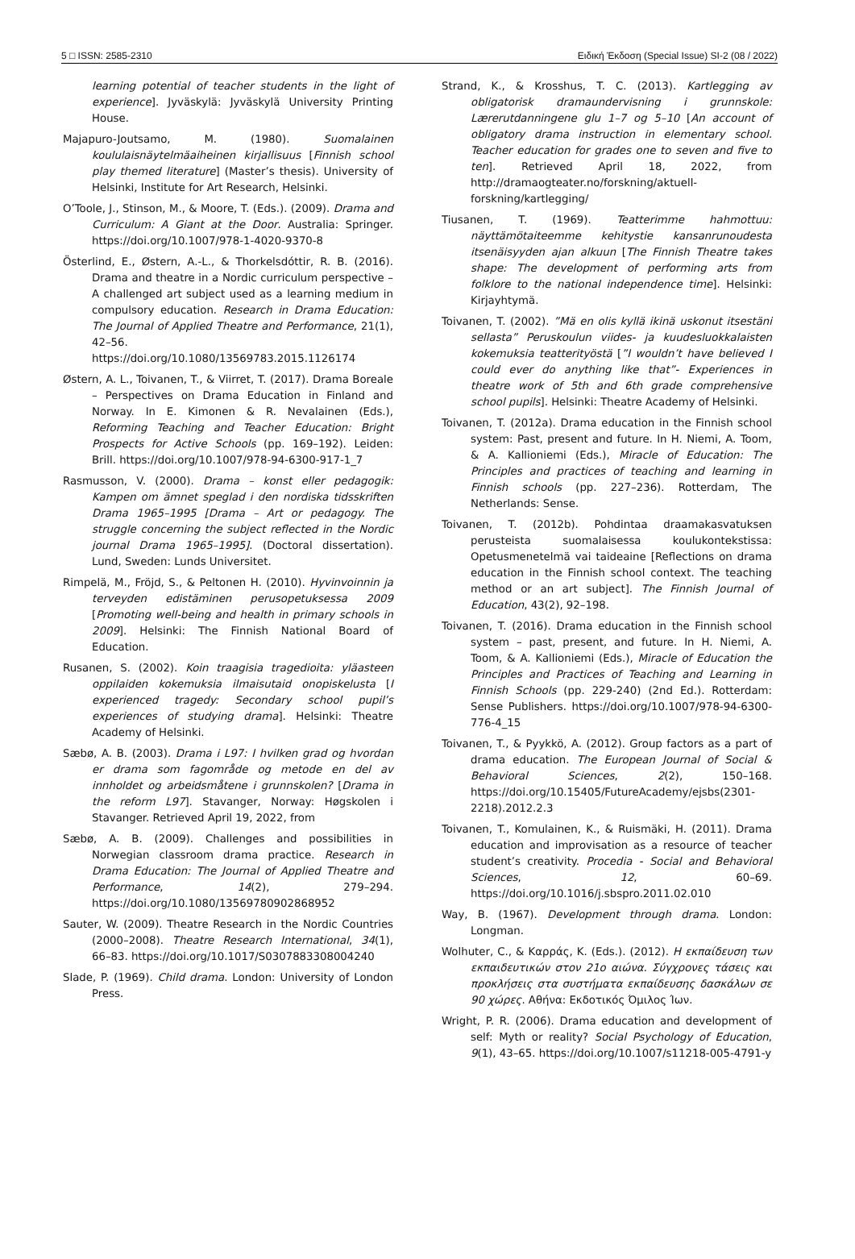5 □ ISSN: 2585-2310 Ειδική Έκδοση (Special Issue) SI-2 (08 / 2022)
learning potential of teacher students in the light of experience]. Jyväskylä: Jyväskylä University Printing House.
Majapuro-Joutsamo, M. (1980). Suomalainen koululaisnäytelmäaiheinen kirjallisuus [Finnish school play themed literature] (Master’s thesis). University of Helsinki, Institute for Art Research, Helsinki.
O’Toole, J., Stinson, M., & Moore, T. (Eds.). (2009). Drama and Curriculum: A Giant at the Door. Australia: Springer. https://doi.org/10.1007/978-1-4020-9370-8
Österlind, E., Østern, A.-L., & Thorkelsdóttir, R. B. (2016). Drama and theatre in a Nordic curriculum perspective – A challenged art subject used as a learning medium in compulsory education. Research in Drama Education: The Journal of Applied Theatre and Performance, 21(1), 42–56. https://doi.org/10.1080/13569783.2015.1126174
Østern, A. L., Toivanen, T., & Viirret, T. (2017). Drama Boreale – Perspectives on Drama Education in Finland and Norway. In E. Kimonen & R. Nevalainen (Eds.), Reforming Teaching and Teacher Education: Bright Prospects for Active Schools (pp. 169–192). Leiden: Brill. https://doi.org/10.1007/978-94-6300-917-1_7
Rasmusson, V. (2000). Drama – konst eller pedagogik: Kampen om ämnet speglad i den nordiska tidsskriften Drama 1965–1995 [Drama – Art or pedagogy. The struggle concerning the subject reflected in the Nordic journal Drama 1965–1995]. (Doctoral dissertation). Lund, Sweden: Lunds Universitet.
Rimpelä, M., Fröjd, S., & Peltonen H. (2010). Hyvinvoinnin ja terveyden edistäminen perusopetuksessa 2009 [Promoting well-being and health in primary schools in 2009]. Helsinki: The Finnish National Board of Education.
Rusanen, S. (2002). Koin traagisia tragedioita: yläasteen oppilaiden kokemuksia ilmaisutaid onopiskelusta [I experienced tragedy: Secondary school pupil’s experiences of studying drama]. Helsinki: Theatre Academy of Helsinki.
Sæbø, A. B. (2003). Drama i L97: I hvilken grad og hvordan er drama som fagområde og metode en del av innholdet og arbeidsmåtene i grunnskolen? [Drama in the reform L97]. Stavanger, Norway: Høgskolen i Stavanger. Retrieved April 19, 2022, from
Sæbø, A. B. (2009). Challenges and possibilities in Norwegian classroom drama practice. Research in Drama Education: The Journal of Applied Theatre and Performance, 14(2), 279–294. https://doi.org/10.1080/13569780902868952
Sauter, W. (2009). Theatre Research in the Nordic Countries (2000–2008). Theatre Research International, 34(1), 66–83. https://doi.org/10.1017/S0307883308004240
Slade, P. (1969). Child drama. London: University of London Press.
Strand, K., & Krosshus, T. C. (2013). Kartlegging av obligatorisk dramaundervisning i grunnskole: Lærerutdanningene glu 1–7 og 5–10 [An account of obligatory drama instruction in elementary school. Teacher education for grades one to seven and five to ten]. Retrieved April 18, 2022, from http://dramaogteater.no/forskning/aktuell-forskning/kartlegging/
Tiusanen, T. (1969). Teatterimme hahmottuu: näyttämötaiteemme kehitystie kansanrunoudesta itsenäisyyden ajan alkuun [The Finnish Theatre takes shape: The development of performing arts from folklore to the national independence time]. Helsinki: Kirjayhtymä.
Toivanen, T. (2002). ”Mä en olis kyllä ikinä uskonut itsestäni sellasta” Peruskoulun viides- ja kuudesluokkalaisten kokemuksia teatterityöstä [”I wouldn’t have believed I could ever do anything like that”- Experiences in theatre work of 5th and 6th grade comprehensive school pupils]. Helsinki: Theatre Academy of Helsinki.
Toivanen, T. (2012a). Drama education in the Finnish school system: Past, present and future. In H. Niemi, A. Toom, & A. Kallioniemi (Eds.), Miracle of Education: The Principles and practices of teaching and learning in Finnish schools (pp. 227–236). Rotterdam, The Netherlands: Sense.
Toivanen, T. (2012b). Pohdintaa draamakasvatuksen perusteista suomalaisessa koulukontekstissa: Opetusmenetelmä vai taideaine [Reflections on drama education in the Finnish school context. The teaching method or an art subject]. The Finnish Journal of Education, 43(2), 92–198.
Toivanen, T. (2016). Drama education in the Finnish school system – past, present, and future. In H. Niemi, A. Toom, & A. Kallioniemi (Eds.), Miracle of Education the Principles and Practices of Teaching and Learning in Finnish Schools (pp. 229-240) (2nd Ed.). Rotterdam: Sense Publishers. https://doi.org/10.1007/978-94-6300-776-4_15
Toivanen, T., & Pyykkö, A. (2012). Group factors as a part of drama education. The European Journal of Social & Behavioral Sciences, 2(2), 150–168. https://doi.org/10.15405/FutureAcademy/ejsbs(2301-2218).2012.2.3
Toivanen, T., Komulainen, K., & Ruismäki, H. (2011). Drama education and improvisation as a resource of teacher student’s creativity. Procedia - Social and Behavioral Sciences, 12, 60–69. https://doi.org/10.1016/j.sbspro.2011.02.010
Way, B. (1967). Development through drama. London: Longman.
Wolhuter, C., & Καρράς, Κ. (Eds.). (2012). Η εκπαίδευση των εκπαιδευτικών στον 21ο αιώνα. Σύγχρονες τάσεις και προκλήσεις στα συστήματα εκπαίδευσης δασκάλων σε 90 χώρες. Αθήνα: Εκδοτικός Όμιλος Ίων.
Wright, P. R. (2006). Drama education and development of self: Myth or reality? Social Psychology of Education, 9(1), 43–65. https://doi.org/10.1007/s11218-005-4791-y